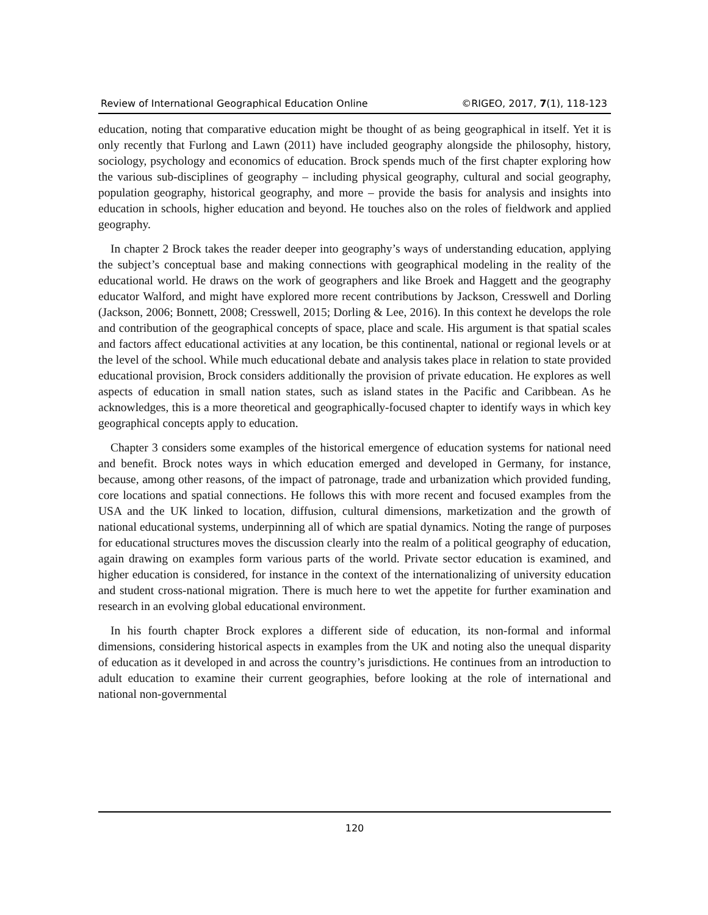Review of International Geographical Education Online ©RIGEO, 2017, 7(1), 118-123
education, noting that comparative education might be thought of as being geographical in itself. Yet it is only recently that Furlong and Lawn (2011) have included geography alongside the philosophy, history, sociology, psychology and economics of education. Brock spends much of the first chapter exploring how the various sub-disciplines of geography – including physical geography, cultural and social geography, population geography, historical geography, and more – provide the basis for analysis and insights into education in schools, higher education and beyond. He touches also on the roles of fieldwork and applied geography.
In chapter 2 Brock takes the reader deeper into geography’s ways of understanding education, applying the subject’s conceptual base and making connections with geographical modeling in the reality of the educational world. He draws on the work of geographers and like Broek and Haggett and the geography educator Walford, and might have explored more recent contributions by Jackson, Cresswell and Dorling (Jackson, 2006; Bonnett, 2008; Cresswell, 2015; Dorling & Lee, 2016). In this context he develops the role and contribution of the geographical concepts of space, place and scale. His argument is that spatial scales and factors affect educational activities at any location, be this continental, national or regional levels or at the level of the school. While much educational debate and analysis takes place in relation to state provided educational provision, Brock considers additionally the provision of private education. He explores as well aspects of education in small nation states, such as island states in the Pacific and Caribbean. As he acknowledges, this is a more theoretical and geographically-focused chapter to identify ways in which key geographical concepts apply to education.
Chapter 3 considers some examples of the historical emergence of education systems for national need and benefit. Brock notes ways in which education emerged and developed in Germany, for instance, because, among other reasons, of the impact of patronage, trade and urbanization which provided funding, core locations and spatial connections. He follows this with more recent and focused examples from the USA and the UK linked to location, diffusion, cultural dimensions, marketization and the growth of national educational systems, underpinning all of which are spatial dynamics. Noting the range of purposes for educational structures moves the discussion clearly into the realm of a political geography of education, again drawing on examples form various parts of the world. Private sector education is examined, and higher education is considered, for instance in the context of the internationalizing of university education and student cross-national migration. There is much here to wet the appetite for further examination and research in an evolving global educational environment.
In his fourth chapter Brock explores a different side of education, its non-formal and informal dimensions, considering historical aspects in examples from the UK and noting also the unequal disparity of education as it developed in and across the country’s jurisdictions. He continues from an introduction to adult education to examine their current geographies, before looking at the role of international and national non-governmental
120